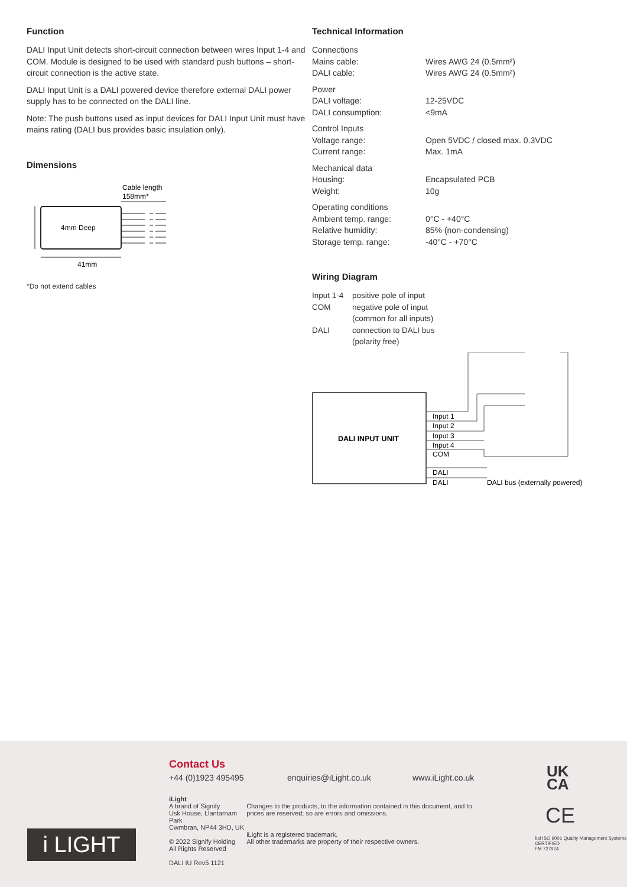Function
DALI Input Unit detects short-circuit connection between wires Input 1-4 and COM. Module is designed to be used with standard push buttons – short-circuit connection is the active state.
DALI Input Unit is a DALI powered device therefore external DALI power supply has to be connected on the DALI line.
Note: The push buttons used as input devices for DALI Input Unit must have mains rating (DALI bus provides basic insulation only).
Dimensions
Cable length
158mm*
4mm Deep
41mm
*Do not extend cables
Technical Information
| Connections | |
| Mains cable: | Wires AWG 24 (0.5mm²) |
| DALI cable: | Wires AWG 24 (0.5mm²) |
| Power | |
| DALI voltage: | 12-25VDC |
| DALI consumption: | <9mA |
| Control Inputs | |
| Voltage range: | Open 5VDC / closed max. 0.3VDC |
| Current range: | Max. 1mA |
| Mechanical data | |
| Housing: | Encapsulated PCB |
| Weight: | 10g |
| Operating conditions | |
| Ambient temp. range: | 0°C - +40°C |
| Relative humidity: | 85% (non-condensing) |
| Storage temp. range: | -40°C - +70°C |
Wiring Diagram
| Input 1-4 | positive pole of input |
| COM | negative pole of input (common for all inputs) |
| DALI | connection to DALI bus (polarity free) |
DALI INPUT UNIT
Input 1
Input 2
Input 3
Input 4
COM
DALI
DALI
DALI bus (externally powered)
Contact Us
+44 (0)1923 495495 enquiries@iLight.co.uk www.iLight.co.uk
iLight
A brand of Signify
Usk House, Llantarnam Park
Cwmbran, NP44 3HD, UK
© 2022 Signify Holding
All Rights Reserved
DALI IU Rev5 1121
Changes to the products, to the information contained in this document, and to prices are reserved; so are errors and omissions.
iLight is a registered trademark.
All other trademarks are property of their respective owners.
UK
CA
CE
bsi ISO 9001 Quality Management Systems CERTIFIED
FM 727924
i LIGHT